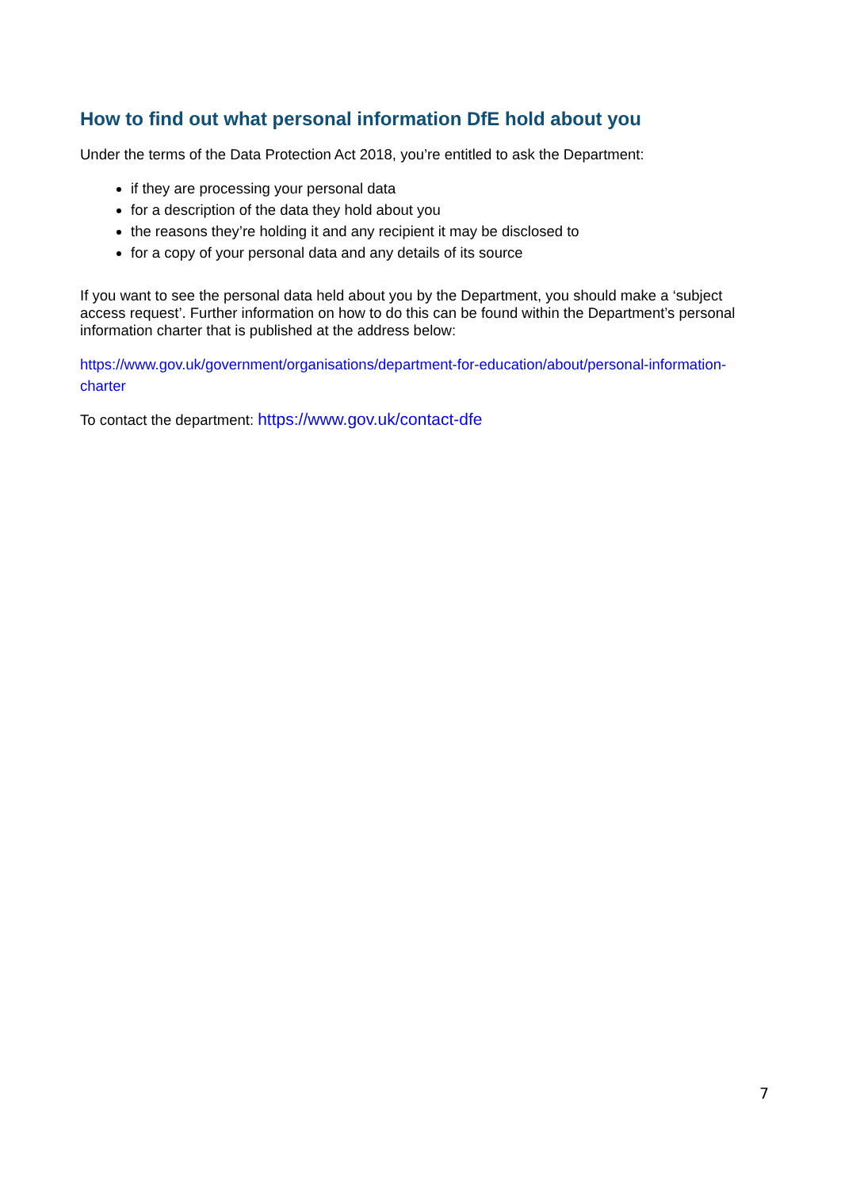How to find out what personal information DfE hold about you
Under the terms of the Data Protection Act 2018, you’re entitled to ask the Department:
if they are processing your personal data
for a description of the data they hold about you
the reasons they’re holding it and any recipient it may be disclosed to
for a copy of your personal data and any details of its source
If you want to see the personal data held about you by the Department, you should make a ‘subject access request’. Further information on how to do this can be found within the Department’s personal information charter that is published at the address below:
https://www.gov.uk/government/organisations/department-for-education/about/personal-information-charter
To contact the department: https://www.gov.uk/contact-dfe
7